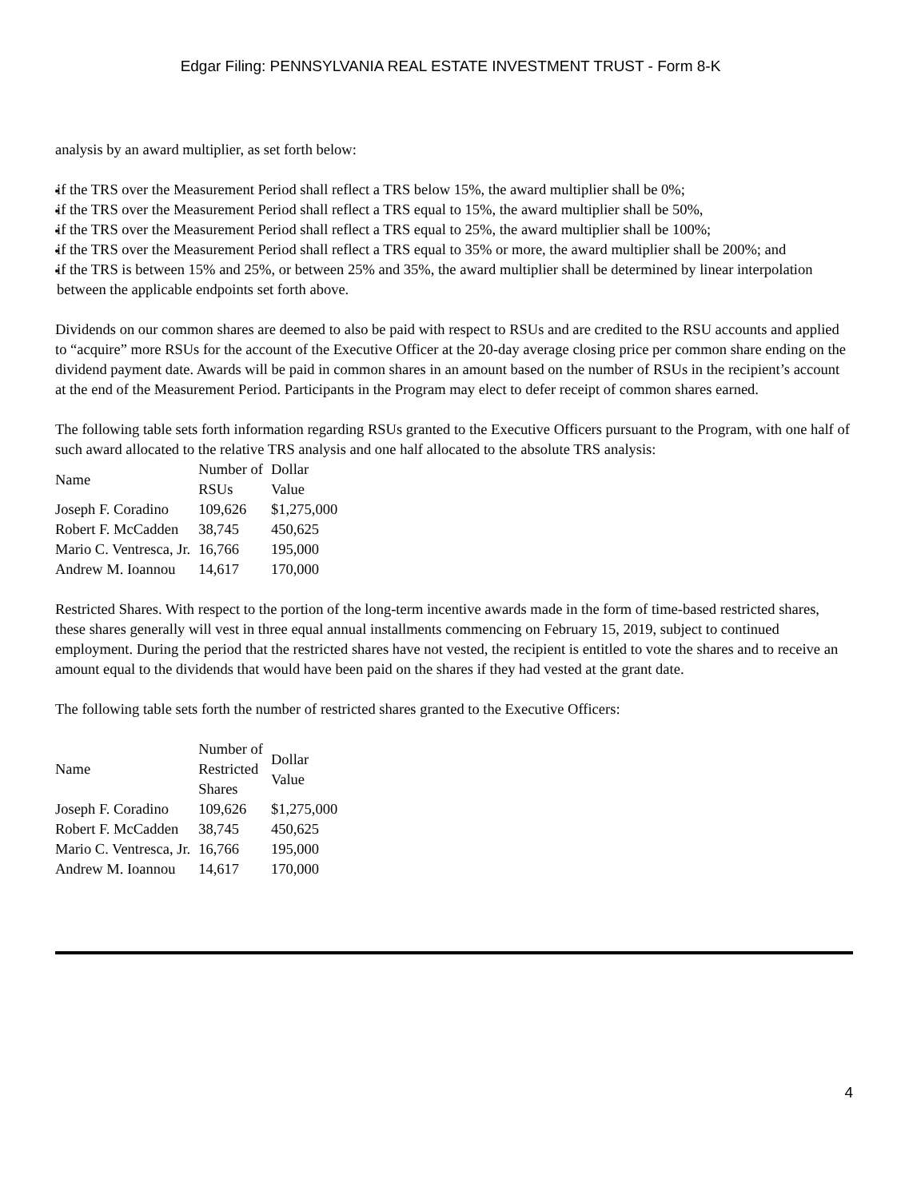Edgar Filing: PENNSYLVANIA REAL ESTATE INVESTMENT TRUST - Form 8-K
analysis by an award multiplier, as set forth below:
if the TRS over the Measurement Period shall reflect a TRS below 15%, the award multiplier shall be 0%;
if the TRS over the Measurement Period shall reflect a TRS equal to 15%, the award multiplier shall be 50%,
if the TRS over the Measurement Period shall reflect a TRS equal to 25%, the award multiplier shall be 100%;
if the TRS over the Measurement Period shall reflect a TRS equal to 35% or more, the award multiplier shall be 200%; and
if the TRS is between 15% and 25%, or between 25% and 35%, the award multiplier shall be determined by linear interpolation between the applicable endpoints set forth above.
Dividends on our common shares are deemed to also be paid with respect to RSUs and are credited to the RSU accounts and applied to “acquire” more RSUs for the account of the Executive Officer at the 20-day average closing price per common share ending on the dividend payment date. Awards will be paid in common shares in an amount based on the number of RSUs in the recipient’s account at the end of the Measurement Period. Participants in the Program may elect to defer receipt of common shares earned.
The following table sets forth information regarding RSUs granted to the Executive Officers pursuant to the Program, with one half of such award allocated to the relative TRS analysis and one half allocated to the absolute TRS analysis:
| Name | Number of RSUs | Dollar Value |
| --- | --- | --- |
| Joseph F. Coradino | 109,626 | $1,275,000 |
| Robert F. McCadden | 38,745 | 450,625 |
| Mario C. Ventresca, Jr. | 16,766 | 195,000 |
| Andrew M. Ioannou | 14,617 | 170,000 |
Restricted Shares. With respect to the portion of the long-term incentive awards made in the form of time-based restricted shares, these shares generally will vest in three equal annual installments commencing on February 15, 2019, subject to continued employment. During the period that the restricted shares have not vested, the recipient is entitled to vote the shares and to receive an amount equal to the dividends that would have been paid on the shares if they had vested at the grant date.
The following table sets forth the number of restricted shares granted to the Executive Officers:
| Name | Number of Restricted Shares | Dollar Value |
| --- | --- | --- |
| Joseph F. Coradino | 109,626 | $1,275,000 |
| Robert F. McCadden | 38,745 | 450,625 |
| Mario C. Ventresca, Jr. | 16,766 | 195,000 |
| Andrew M. Ioannou | 14,617 | 170,000 |
4